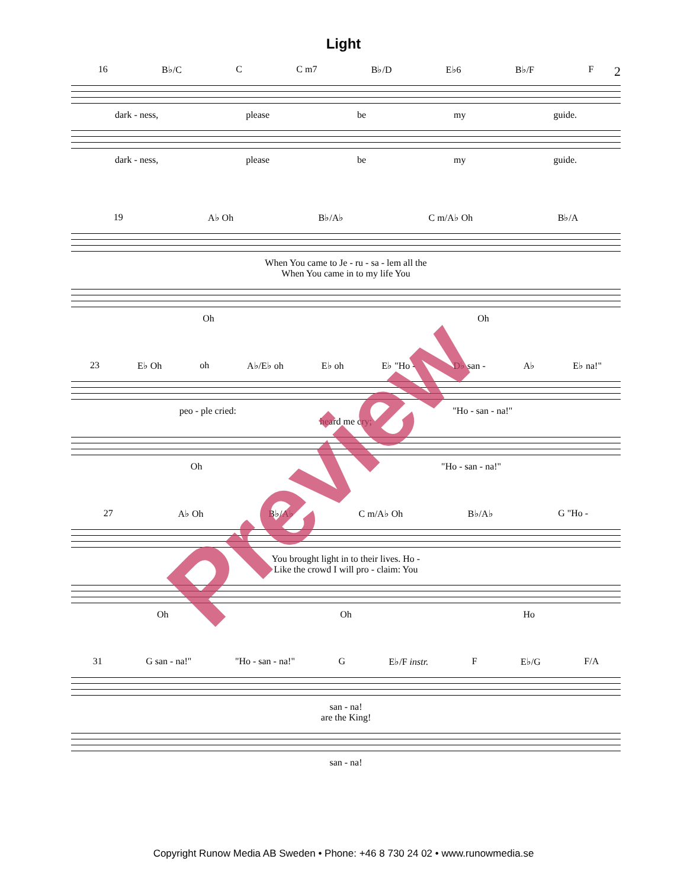Light
2
16 B♭/C C C m7 B♭/D E♭6 B♭/F F
dark - ness, please be my guide.
dark - ness, please be my guide.
19 A♭ Oh B♭/A♭ C m/A♭ Oh B♭/A
When You came to Je - ru - sa - lem all the
When You came in to my life You
Oh Oh
23 E♭ Oh oh A♭/E♭ oh E♭ oh E♭ "Ho - D♭ san - A♭ E♭ na!"
peo - ple cried: "Ho - san - na!"
heard me cry;
Oh "Ho - san - na!"
27 A♭ Oh B♭/A♭ C m/A♭ Oh B♭/A♭ G "Ho -
You brought light in to their lives. Ho -
Like the crowd I will pro - claim: You
Oh Oh Ho
31 G san - na!" "Ho - san - na!" G E♭/F instr. F E♭/G F/A
san - na!
are the King!
san - na!
Preview
Copyright Runow Media AB Sweden • Phone: +46 8 730 24 02 • www.runowmedia.se